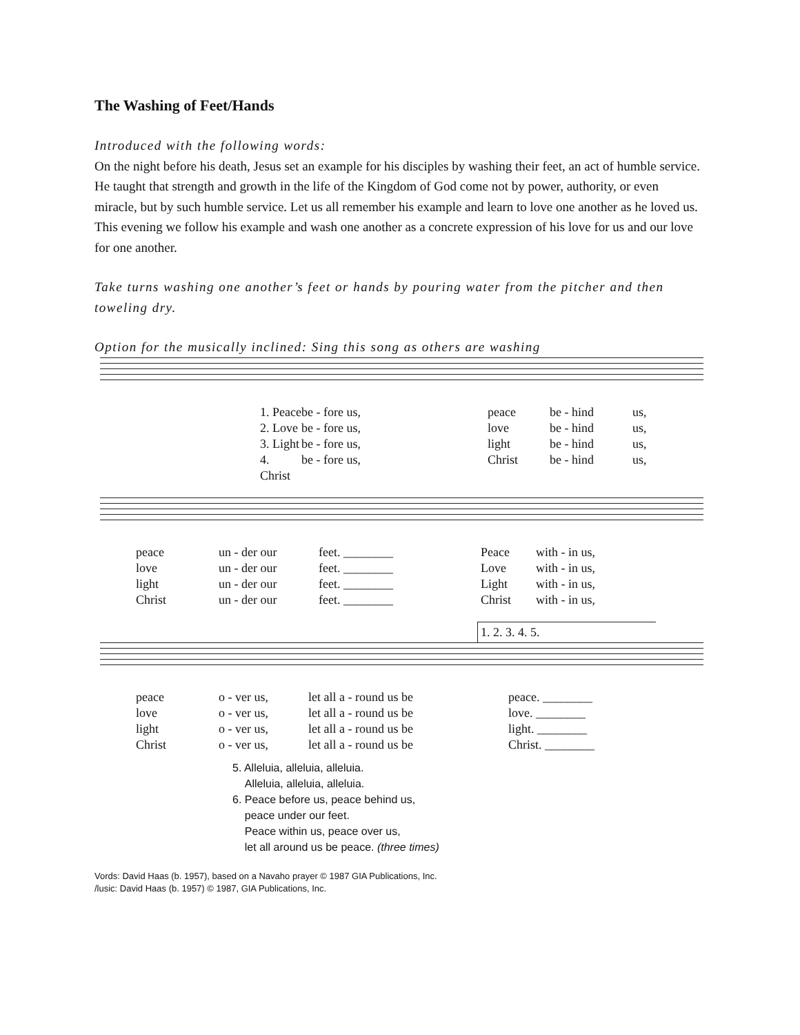The Washing of Feet/Hands
Introduced with the following words:
On the night before his death, Jesus set an example for his disciples by washing their feet, an act of humble service. He taught that strength and growth in the life of the Kingdom of God come not by power, authority, or even miracle, but by such humble service. Let us all remember his example and learn to love one another as he loved us. This evening we follow his example and wash one another as a concrete expression of his love for us and our love for one another.
Take turns washing one another’s feet or hands by pouring water from the pitcher and then toweling dry.
Option for the musically inclined: Sing this song as others are washing
1. Peace be - fore us, peace be - hind us, 2. Love be - fore us, love be - hind us, 3. Light be - fore us, light be - hind us, 4. Christ be - fore us, Christ be - hind us,
peace un - der our feet. ________ Peace with - in us, love un - der our feet. ________ Love with - in us, light un - der our feet. ________ Light with - in us, Christ un - der our feet. ________ Christ with - in us,
1. 2. 3. 4. 5.
peace o - ver us, let all a - round us be peace. ________ love o - ver us, let all a - round us be love. ________ light o - ver us, let all a - round us be light. ________ Christ o - ver us, let all a - round us be Christ. ________
5. Alleluia, alleluia, alleluia.
Alleluia, alleluia, alleluia.
6. Peace before us, peace behind us,
peace under our feet.
Peace within us, peace over us,
let all around us be peace. (three times)
Vords: David Haas (b. 1957), based on a Navaho prayer © 1987 GIA Publications, Inc.
/lusic: David Haas (b. 1957) © 1987, GIA Publications, Inc.